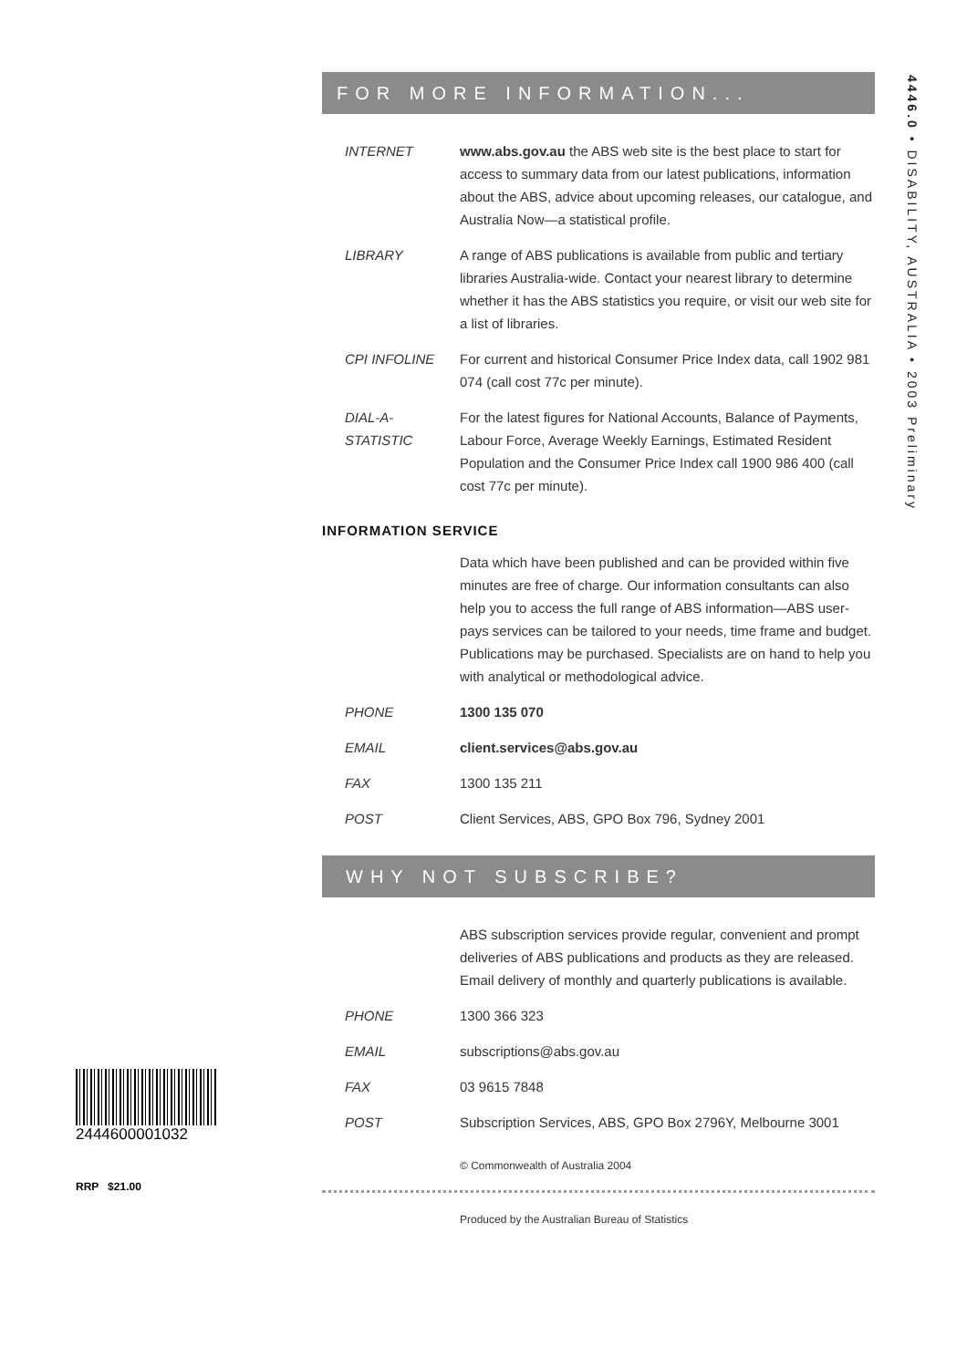4446.0 • DISABILITY, AUSTRALIA • 2003 Preliminary
FOR MORE INFORMATION...
INTERNET www.abs.gov.au the ABS web site is the best place to start for access to summary data from our latest publications, information about the ABS, advice about upcoming releases, our catalogue, and Australia Now—a statistical profile.
LIBRARY A range of ABS publications is available from public and tertiary libraries Australia-wide. Contact your nearest library to determine whether it has the ABS statistics you require, or visit our web site for a list of libraries.
CPI INFOLINE For current and historical Consumer Price Index data, call 1902 981 074 (call cost 77c per minute).
DIAL-A-STATISTIC
For the latest figures for National Accounts, Balance of Payments, Labour Force, Average Weekly Earnings, Estimated Resident Population and the Consumer Price Index call 1900 986 400 (call cost 77c per minute).
INFORMATION SERVICE
Data which have been published and can be provided within five minutes are free of charge. Our information consultants can also help you to access the full range of ABS information—ABS user-pays services can be tailored to your needs, time frame and budget. Publications may be purchased. Specialists are on hand to help you with analytical or methodological advice.
PHONE 1300 135 070
EMAIL client.services@abs.gov.au
FAX 1300 135 211
POST Client Services, ABS, GPO Box 796, Sydney 2001
WHY NOT SUBSCRIBE?
ABS subscription services provide regular, convenient and prompt deliveries of ABS publications and products as they are released. Email delivery of monthly and quarterly publications is available.
PHONE 1300 366 323
EMAIL subscriptions@abs.gov.au
FAX 03 9615 7848
POST Subscription Services, ABS, GPO Box 2796Y, Melbourne 3001
© Commonwealth of Australia 2004
Produced by the Australian Bureau of Statistics
2444600001032
RRP $21.00